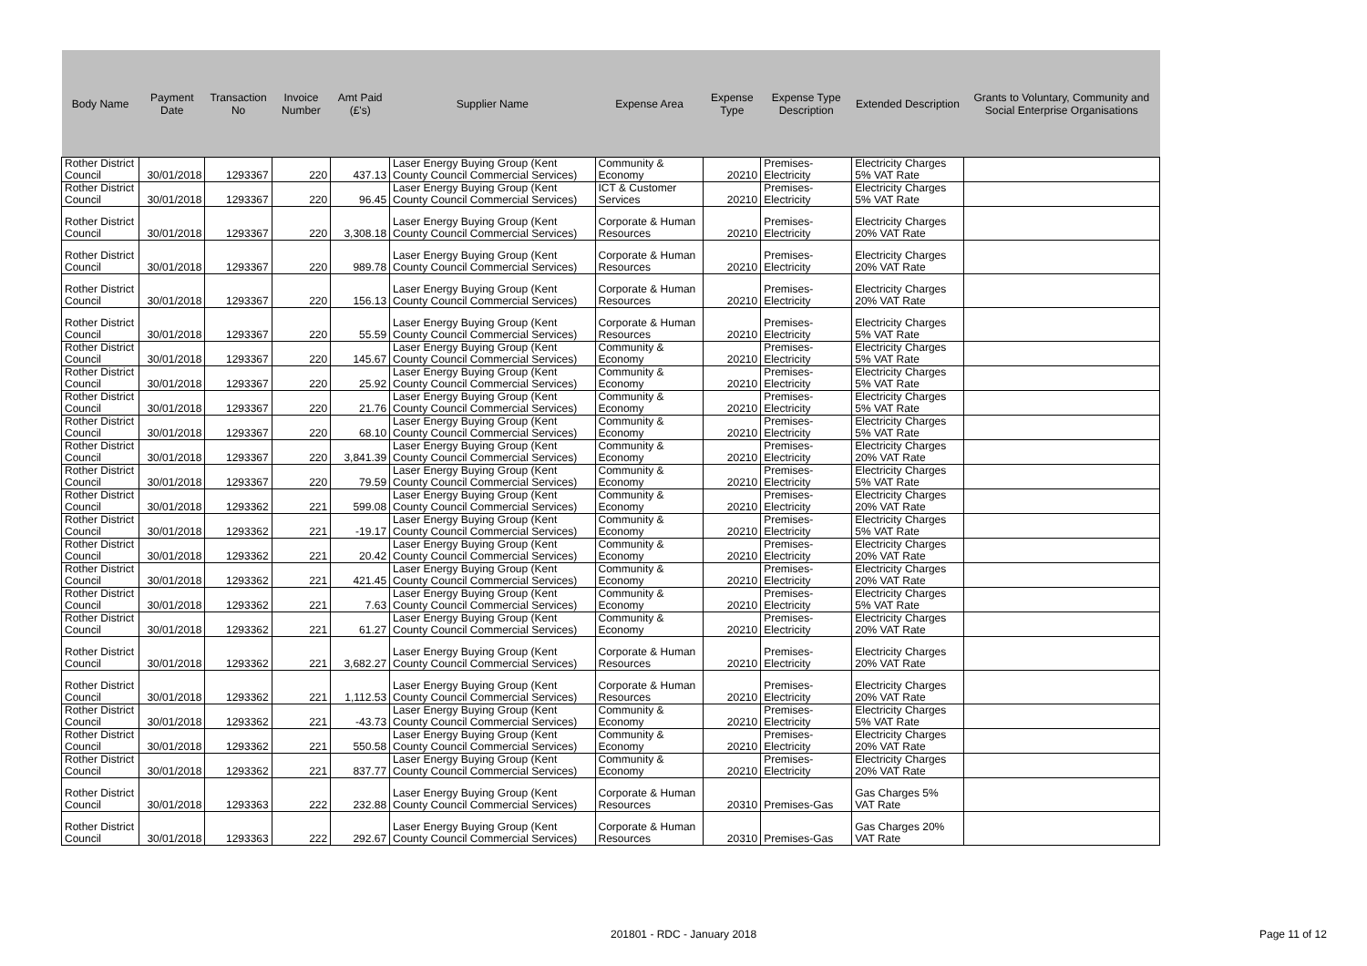| Body Name | Payment Date | Transaction No | Invoice Number | Amt Paid (£'s) | Supplier Name | Expense Area | Expense Type | Expense Type Description | Extended Description | Grants to Voluntary, Community and Social Enterprise Organisations |
| --- | --- | --- | --- | --- | --- | --- | --- | --- | --- | --- |
| Rother District Council | 30/01/2018 | 1293367 | 220 | 437.13 | Laser Energy Buying Group (Kent County Council Commercial Services) | Community & Economy | 20210 | Premises-Electricity | Electricity Charges 5% VAT Rate | |
| Rother District Council | 30/01/2018 | 1293367 | 220 | 96.45 | Laser Energy Buying Group (Kent County Council Commercial Services) | ICT & Customer Services | 20210 | Premises-Electricity | Electricity Charges 5% VAT Rate | |
| Rother District Council | 30/01/2018 | 1293367 | 220 | 3,308.18 | Laser Energy Buying Group (Kent County Council Commercial Services) | Corporate & Human Resources | 20210 | Premises-Electricity | Electricity Charges 20% VAT Rate | |
| Rother District Council | 30/01/2018 | 1293367 | 220 | 989.78 | Laser Energy Buying Group (Kent County Council Commercial Services) | Corporate & Human Resources | 20210 | Premises-Electricity | Electricity Charges 20% VAT Rate | |
| Rother District Council | 30/01/2018 | 1293367 | 220 | 156.13 | Laser Energy Buying Group (Kent County Council Commercial Services) | Corporate & Human Resources | 20210 | Premises-Electricity | Electricity Charges 20% VAT Rate | |
| Rother District Council | 30/01/2018 | 1293367 | 220 | 55.59 | Laser Energy Buying Group (Kent County Council Commercial Services) | Corporate & Human Resources | 20210 | Premises-Electricity | Electricity Charges 5% VAT Rate | |
| Rother District Council | 30/01/2018 | 1293367 | 220 | 145.67 | Laser Energy Buying Group (Kent County Council Commercial Services) | Community & Economy | 20210 | Premises-Electricity | Electricity Charges 5% VAT Rate | |
| Rother District Council | 30/01/2018 | 1293367 | 220 | 25.92 | Laser Energy Buying Group (Kent County Council Commercial Services) | Community & Economy | 20210 | Premises-Electricity | Electricity Charges 5% VAT Rate | |
| Rother District Council | 30/01/2018 | 1293367 | 220 | 21.76 | Laser Energy Buying Group (Kent County Council Commercial Services) | Community & Economy | 20210 | Premises-Electricity | Electricity Charges 5% VAT Rate | |
| Rother District Council | 30/01/2018 | 1293367 | 220 | 68.10 | Laser Energy Buying Group (Kent County Council Commercial Services) | Community & Economy | 20210 | Premises-Electricity | Electricity Charges 5% VAT Rate | |
| Rother District Council | 30/01/2018 | 1293367 | 220 | 3,841.39 | Laser Energy Buying Group (Kent County Council Commercial Services) | Community & Economy | 20210 | Premises-Electricity | Electricity Charges 20% VAT Rate | |
| Rother District Council | 30/01/2018 | 1293367 | 220 | 79.59 | Laser Energy Buying Group (Kent County Council Commercial Services) | Community & Economy | 20210 | Premises-Electricity | Electricity Charges 5% VAT Rate | |
| Rother District Council | 30/01/2018 | 1293362 | 221 | 599.08 | Laser Energy Buying Group (Kent County Council Commercial Services) | Community & Economy | 20210 | Premises-Electricity | Electricity Charges 20% VAT Rate | |
| Rother District Council | 30/01/2018 | 1293362 | 221 | -19.17 | Laser Energy Buying Group (Kent County Council Commercial Services) | Community & Economy | 20210 | Premises-Electricity | Electricity Charges 5% VAT Rate | |
| Rother District Council | 30/01/2018 | 1293362 | 221 | 20.42 | Laser Energy Buying Group (Kent County Council Commercial Services) | Community & Economy | 20210 | Premises-Electricity | Electricity Charges 20% VAT Rate | |
| Rother District Council | 30/01/2018 | 1293362 | 221 | 421.45 | Laser Energy Buying Group (Kent County Council Commercial Services) | Community & Economy | 20210 | Premises-Electricity | Electricity Charges 20% VAT Rate | |
| Rother District Council | 30/01/2018 | 1293362 | 221 | 7.63 | Laser Energy Buying Group (Kent County Council Commercial Services) | Community & Economy | 20210 | Premises-Electricity | Electricity Charges 5% VAT Rate | |
| Rother District Council | 30/01/2018 | 1293362 | 221 | 61.27 | Laser Energy Buying Group (Kent County Council Commercial Services) | Community & Economy | 20210 | Premises-Electricity | Electricity Charges 20% VAT Rate | |
| Rother District Council | 30/01/2018 | 1293362 | 221 | 3,682.27 | Laser Energy Buying Group (Kent County Council Commercial Services) | Corporate & Human Resources | 20210 | Premises-Electricity | Electricity Charges 20% VAT Rate | |
| Rother District Council | 30/01/2018 | 1293362 | 221 | 1,112.53 | Laser Energy Buying Group (Kent County Council Commercial Services) | Corporate & Human Resources | 20210 | Premises-Electricity | Electricity Charges 20% VAT Rate | |
| Rother District Council | 30/01/2018 | 1293362 | 221 | -43.73 | Laser Energy Buying Group (Kent County Council Commercial Services) | Community & Economy | 20210 | Premises-Electricity | Electricity Charges 5% VAT Rate | |
| Rother District Council | 30/01/2018 | 1293362 | 221 | 550.58 | Laser Energy Buying Group (Kent County Council Commercial Services) | Community & Economy | 20210 | Premises-Electricity | Electricity Charges 20% VAT Rate | |
| Rother District Council | 30/01/2018 | 1293362 | 221 | 837.77 | Laser Energy Buying Group (Kent County Council Commercial Services) | Community & Economy | 20210 | Premises-Electricity | Electricity Charges 20% VAT Rate | |
| Rother District Council | 30/01/2018 | 1293363 | 222 | 232.88 | Laser Energy Buying Group (Kent County Council Commercial Services) | Corporate & Human Resources | 20310 | Premises-Gas | Gas Charges 5% VAT Rate | |
| Rother District Council | 30/01/2018 | 1293363 | 222 | 292.67 | Laser Energy Buying Group (Kent County Council Commercial Services) | Corporate & Human Resources | 20310 | Premises-Gas | Gas Charges 20% VAT Rate | |
201801 - RDC - January 2018 Page 11 of 12